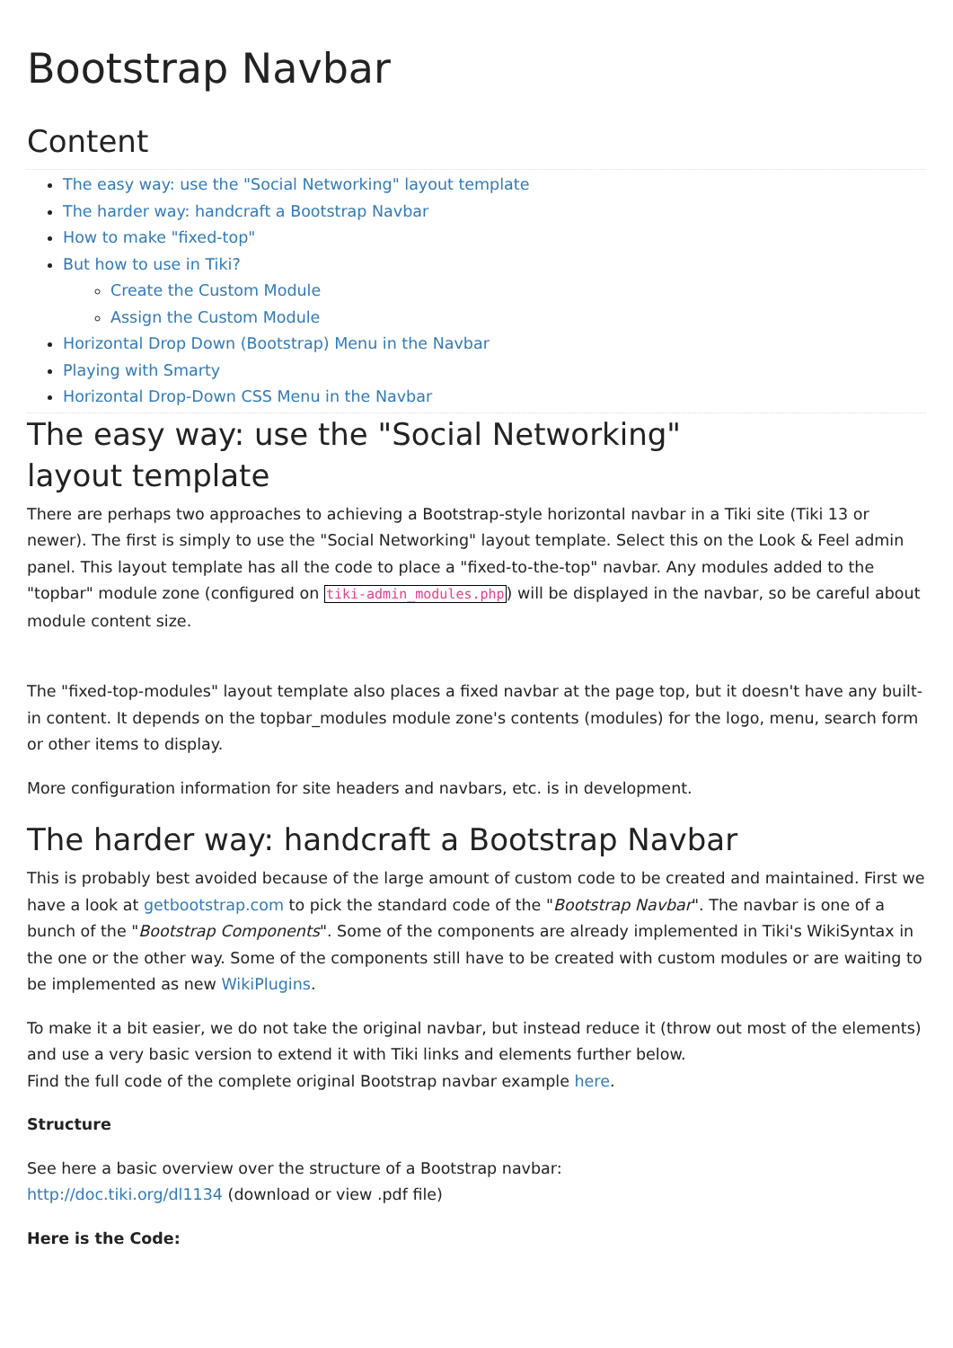Bootstrap Navbar
Content
The easy way: use the "Social Networking" layout template
The harder way: handcraft a Bootstrap Navbar
How to make "fixed-top"
But how to use in Tiki?
Create the Custom Module
Assign the Custom Module
Horizontal Drop Down (Bootstrap) Menu in the Navbar
Playing with Smarty
Horizontal Drop-Down CSS Menu in the Navbar
The easy way: use the "Social Networking"
layout template
There are perhaps two approaches to achieving a Bootstrap-style horizontal navbar in a Tiki site (Tiki 13 or newer). The first is simply to use the "Social Networking" layout template. Select this on the Look & Feel admin panel. This layout template has all the code to place a "fixed-to-the-top" navbar. Any modules added to the "topbar" module zone (configured on tiki-admin_modules.php) will be displayed in the navbar, so be careful about module content size.
The "fixed-top-modules" layout template also places a fixed navbar at the page top, but it doesn't have any built-in content. It depends on the topbar_modules module zone's contents (modules) for the logo, menu, search form or other items to display.
More configuration information for site headers and navbars, etc. is in development.
The harder way: handcraft a Bootstrap Navbar
This is probably best avoided because of the large amount of custom code to be created and maintained. First we have a look at getbootstrap.com to pick the standard code of the "Bootstrap Navbar". The navbar is one of a bunch of the "Bootstrap Components". Some of the components are already implemented in Tiki's WikiSyntax in the one or the other way. Some of the components still have to be created with custom modules or are waiting to be implemented as new WikiPlugins.
To make it a bit easier, we do not take the original navbar, but instead reduce it (throw out most of the elements) and use a very basic version to extend it with Tiki links and elements further below.
Find the full code of the complete original Bootstrap navbar example here.
Structure
See here a basic overview over the structure of a Bootstrap navbar:
http://doc.tiki.org/dl1134 (download or view .pdf file)
Here is the Code: